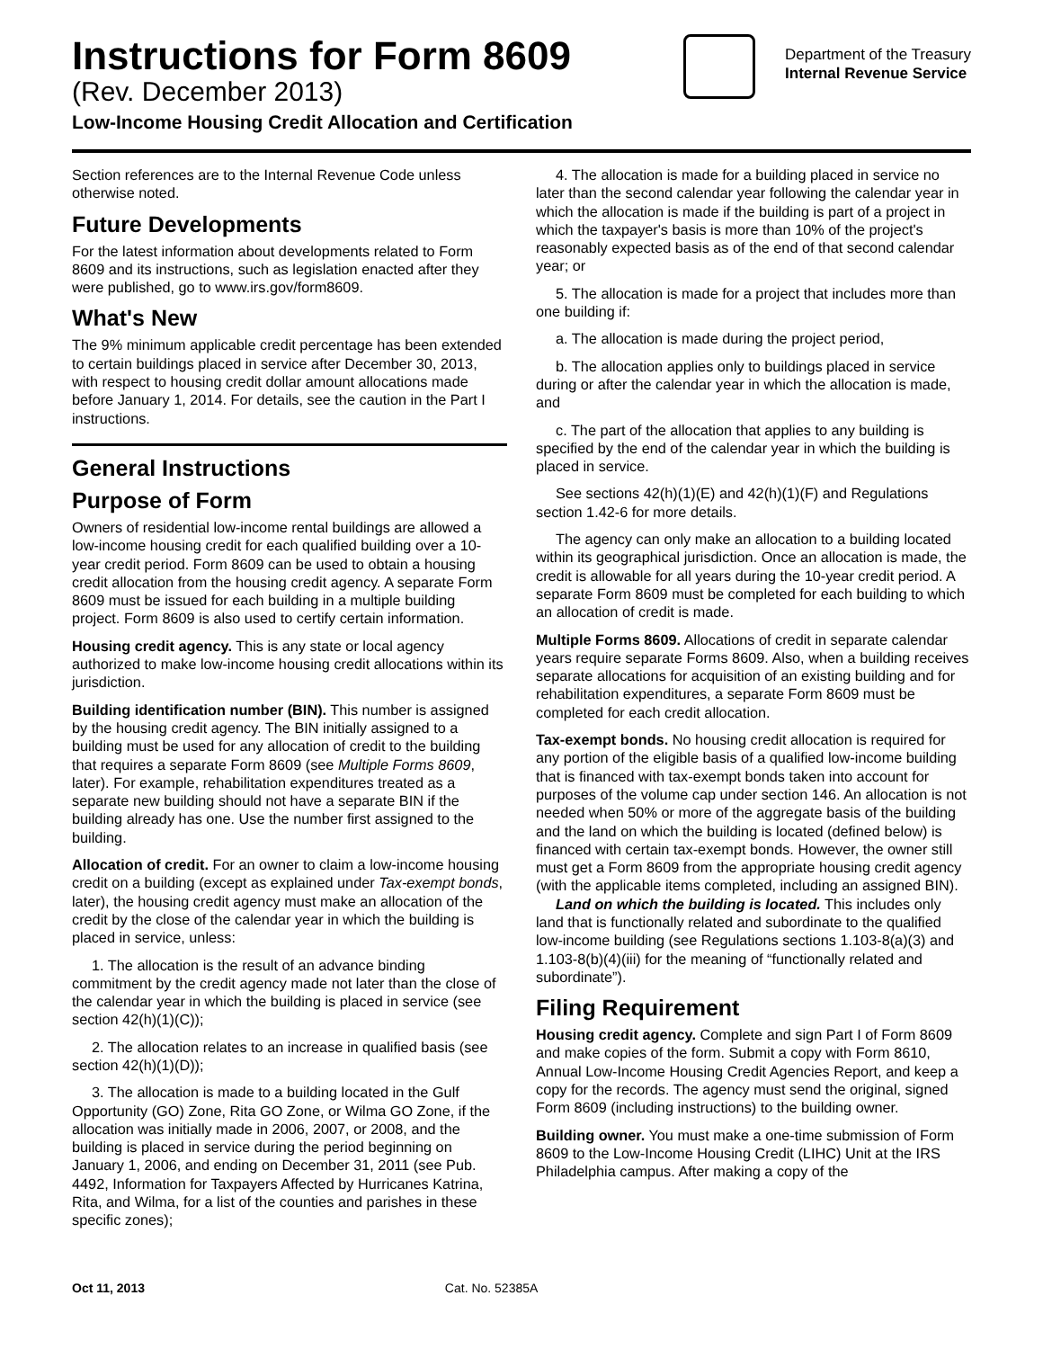Instructions for Form 8609
(Rev. December 2013)
Low-Income Housing Credit Allocation and Certification
Department of the Treasury
Internal Revenue Service
Section references are to the Internal Revenue Code unless otherwise noted.
Future Developments
For the latest information about developments related to Form 8609 and its instructions, such as legislation enacted after they were published, go to www.irs.gov/form8609.
What's New
The 9% minimum applicable credit percentage has been extended to certain buildings placed in service after December 30, 2013, with respect to housing credit dollar amount allocations made before January 1, 2014. For details, see the caution in the Part I instructions.
General Instructions
Purpose of Form
Owners of residential low-income rental buildings are allowed a low-income housing credit for each qualified building over a 10-year credit period. Form 8609 can be used to obtain a housing credit allocation from the housing credit agency. A separate Form 8609 must be issued for each building in a multiple building project. Form 8609 is also used to certify certain information.
Housing credit agency. This is any state or local agency authorized to make low-income housing credit allocations within its jurisdiction.
Building identification number (BIN). This number is assigned by the housing credit agency. The BIN initially assigned to a building must be used for any allocation of credit to the building that requires a separate Form 8609 (see Multiple Forms 8609, later). For example, rehabilitation expenditures treated as a separate new building should not have a separate BIN if the building already has one. Use the number first assigned to the building.
Allocation of credit. For an owner to claim a low-income housing credit on a building (except as explained under Tax-exempt bonds, later), the housing credit agency must make an allocation of the credit by the close of the calendar year in which the building is placed in service, unless:
1. The allocation is the result of an advance binding commitment by the credit agency made not later than the close of the calendar year in which the building is placed in service (see section 42(h)(1)(C));
2. The allocation relates to an increase in qualified basis (see section 42(h)(1)(D));
3. The allocation is made to a building located in the Gulf Opportunity (GO) Zone, Rita GO Zone, or Wilma GO Zone, if the allocation was initially made in 2006, 2007, or 2008, and the building is placed in service during the period beginning on January 1, 2006, and ending on December 31, 2011 (see Pub. 4492, Information for Taxpayers Affected by Hurricanes Katrina, Rita, and Wilma, for a list of the counties and parishes in these specific zones);
4. The allocation is made for a building placed in service no later than the second calendar year following the calendar year in which the allocation is made if the building is part of a project in which the taxpayer's basis is more than 10% of the project's reasonably expected basis as of the end of that second calendar year; or
5. The allocation is made for a project that includes more than one building if:
a. The allocation is made during the project period,
b. The allocation applies only to buildings placed in service during or after the calendar year in which the allocation is made, and
c. The part of the allocation that applies to any building is specified by the end of the calendar year in which the building is placed in service.
See sections 42(h)(1)(E) and 42(h)(1)(F) and Regulations section 1.42-6 for more details.
The agency can only make an allocation to a building located within its geographical jurisdiction. Once an allocation is made, the credit is allowable for all years during the 10-year credit period. A separate Form 8609 must be completed for each building to which an allocation of credit is made.
Multiple Forms 8609. Allocations of credit in separate calendar years require separate Forms 8609. Also, when a building receives separate allocations for acquisition of an existing building and for rehabilitation expenditures, a separate Form 8609 must be completed for each credit allocation.
Tax-exempt bonds. No housing credit allocation is required for any portion of the eligible basis of a qualified low-income building that is financed with tax-exempt bonds taken into account for purposes of the volume cap under section 146. An allocation is not needed when 50% or more of the aggregate basis of the building and the land on which the building is located (defined below) is financed with certain tax-exempt bonds. However, the owner still must get a Form 8609 from the appropriate housing credit agency (with the applicable items completed, including an assigned BIN).
Land on which the building is located. This includes only land that is functionally related and subordinate to the qualified low-income building (see Regulations sections 1.103-8(a)(3) and 1.103-8(b)(4)(iii) for the meaning of “functionally related and subordinate”).
Filing Requirement
Housing credit agency. Complete and sign Part I of Form 8609 and make copies of the form. Submit a copy with Form 8610, Annual Low-Income Housing Credit Agencies Report, and keep a copy for the records. The agency must send the original, signed Form 8609 (including instructions) to the building owner.
Building owner. You must make a one-time submission of Form 8609 to the Low-Income Housing Credit (LIHC) Unit at the IRS Philadelphia campus. After making a copy of the
Oct 11, 2013 Cat. No. 52385A